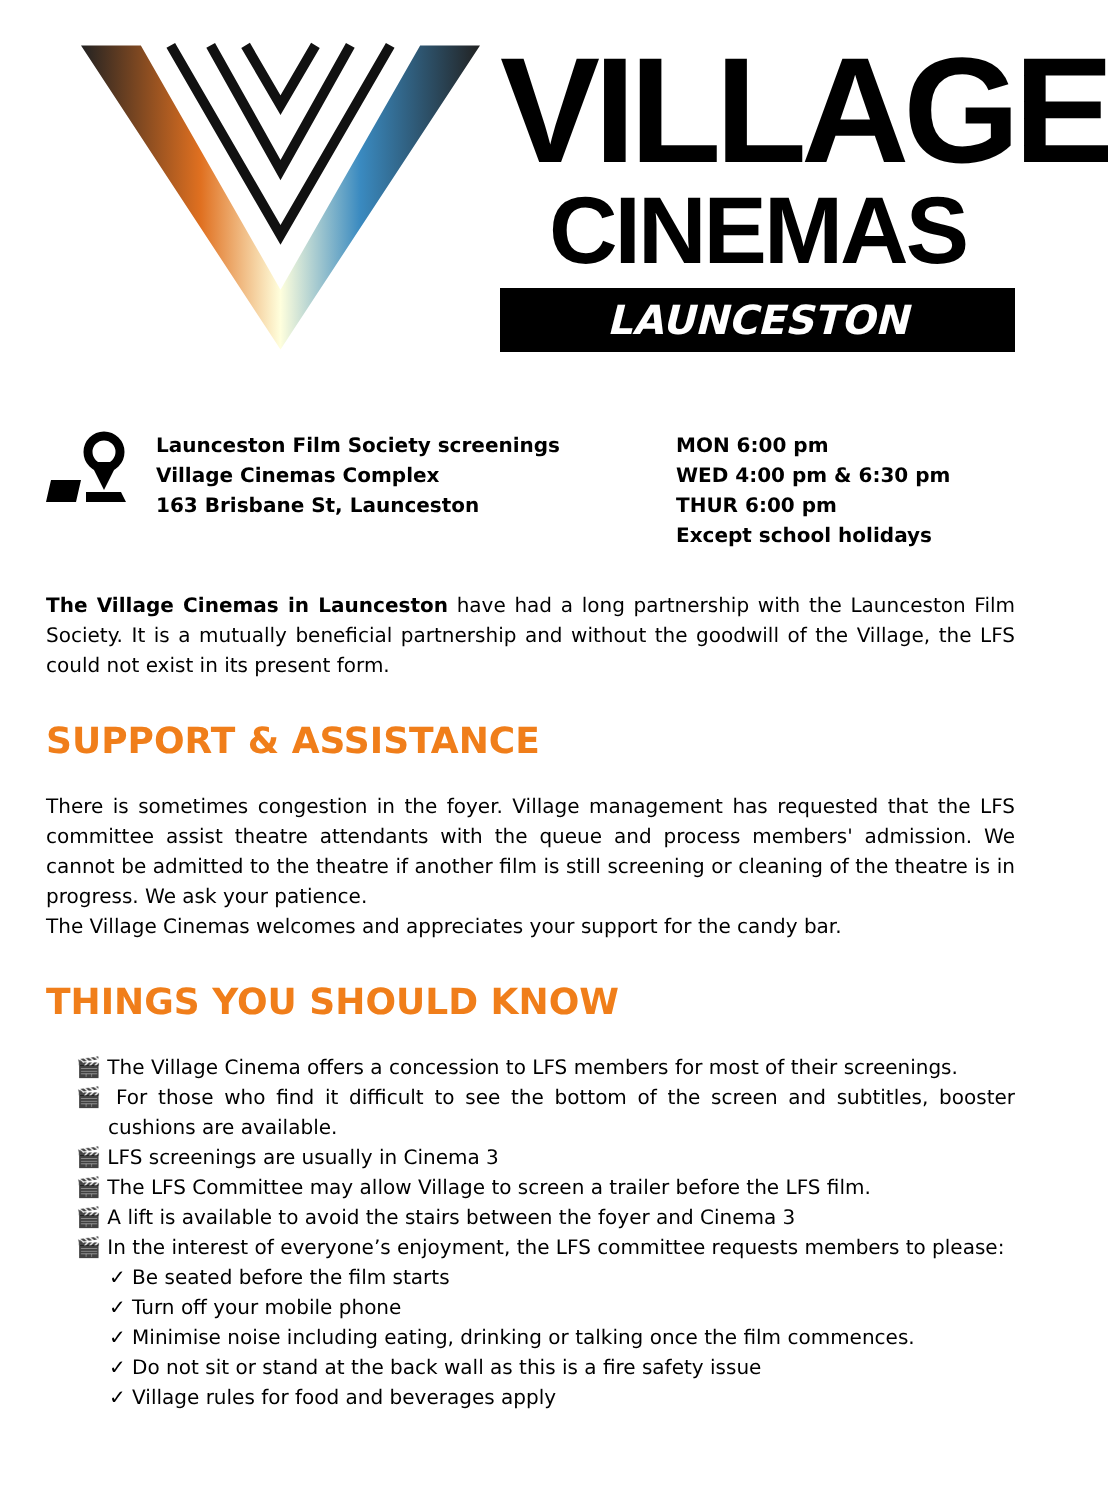VILLAGE
CINEMAS
LAUNCESTON
Launceston Film Society screenings
Village Cinemas Complex
163 Brisbane St, Launceston
MON 6:00 pm
WED 4:00 pm & 6:30 pm
THUR 6:00 pm
Except school holidays
The Village Cinemas in Launceston have had a long partnership with the Launceston Film Society. It is a mutually beneficial partnership and without the goodwill of the Village, the LFS could not exist in its present form.
SUPPORT & ASSISTANCE
There is sometimes congestion in the foyer. Village management has requested that the LFS committee assist theatre attendants with the queue and process members' admission. We cannot be admitted to the theatre if another film is still screening or cleaning of the theatre is in progress. We ask your patience.
The Village Cinemas welcomes and appreciates your support for the candy bar.
THINGS YOU SHOULD KNOW
🎬 The Village Cinema offers a concession to LFS members for most of their screenings.
🎬 For those who find it difficult to see the bottom of the screen and subtitles, booster cushions are available.
🎬 LFS screenings are usually in Cinema 3
🎬 The LFS Committee may allow Village to screen a trailer before the LFS film.
🎬 A lift is available to avoid the stairs between the foyer and Cinema 3
🎬 In the interest of everyone’s enjoyment, the LFS committee requests members to please:
✓ Be seated before the film starts
✓ Turn off your mobile phone
✓ Minimise noise including eating, drinking or talking once the film commences.
✓ Do not sit or stand at the back wall as this is a fire safety issue
✓ Village rules for food and beverages apply